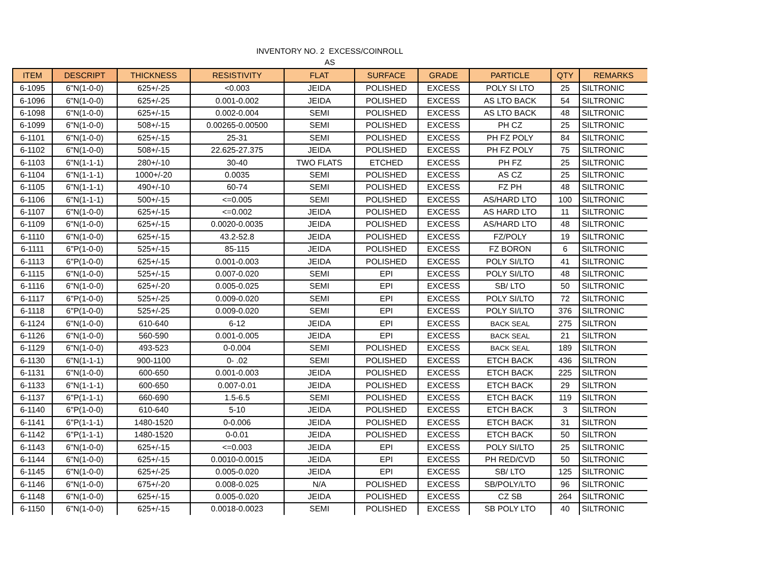INVENTORY NO. 2 EXCESS/COINROLL
AS
| ITEM | DESCRIPT | THICKNESS | RESISTIVITY | FLAT | SURFACE | GRADE | PARTICLE | QTY | REMARKS |
| --- | --- | --- | --- | --- | --- | --- | --- | --- | --- |
| 6-1095 | 6"N(1-0-0) | 625+/-25 | <0.003 | JEIDA | POLISHED | EXCESS | POLY SI LTO | 25 | SILTRONIC |
| 6-1096 | 6"N(1-0-0) | 625+/-25 | 0.001-0.002 | JEIDA | POLISHED | EXCESS | AS LTO BACK | 54 | SILTRONIC |
| 6-1098 | 6"N(1-0-0) | 625+/-15 | 0.002-0.004 | SEMI | POLISHED | EXCESS | AS LTO BACK | 48 | SILTRONIC |
| 6-1099 | 6"N(1-0-0) | 508+/-15 | 0.00265-0.00500 | SEMI | POLISHED | EXCESS | PH CZ | 25 | SILTRONIC |
| 6-1101 | 6"N(1-0-0) | 625+/-15 | 25-31 | SEMI | POLISHED | EXCESS | PH FZ POLY | 84 | SILTRONIC |
| 6-1102 | 6"N(1-0-0) | 508+/-15 | 22.625-27.375 | JEIDA | POLISHED | EXCESS | PH FZ POLY | 75 | SILTRONIC |
| 6-1103 | 6"N(1-1-1) | 280+/-10 | 30-40 | TWO FLATS | ETCHED | EXCESS | PH FZ | 25 | SILTRONIC |
| 6-1104 | 6"N(1-1-1) | 1000+/-20 | 0.0035 | SEMI | POLISHED | EXCESS | AS CZ | 25 | SILTRONIC |
| 6-1105 | 6"N(1-1-1) | 490+/-10 | 60-74 | SEMI | POLISHED | EXCESS | FZ PH | 48 | SILTRONIC |
| 6-1106 | 6"N(1-1-1) | 500+/-15 | <=0.005 | SEMI | POLISHED | EXCESS | AS/HARD LTO | 100 | SILTRONIC |
| 6-1107 | 6"N(1-0-0) | 625+/-15 | <=0.002 | JEIDA | POLISHED | EXCESS | AS HARD LTO | 11 | SILTRONIC |
| 6-1109 | 6"N(1-0-0) | 625+/-15 | 0.0020-0.0035 | JEIDA | POLISHED | EXCESS | AS/HARD LTO | 48 | SILTRONIC |
| 6-1110 | 6"N(1-0-0) | 625+/-15 | 43.2-52.8 | JEIDA | POLISHED | EXCESS | FZ/POLY | 19 | SILTRONIC |
| 6-1111 | 6"P(1-0-0) | 525+/-15 | 85-115 | JEIDA | POLISHED | EXCESS | FZ BORON | 6 | SILTRONIC |
| 6-1113 | 6"P(1-0-0) | 625+/-15 | 0.001-0.003 | JEIDA | POLISHED | EXCESS | POLY SI/LTO | 41 | SILTRONIC |
| 6-1115 | 6"N(1-0-0) | 525+/-15 | 0.007-0.020 | SEMI | EPI | EXCESS | POLY SI/LTO | 48 | SILTRONIC |
| 6-1116 | 6"N(1-0-0) | 625+/-20 | 0.005-0.025 | SEMI | EPI | EXCESS | SB/ LTO | 50 | SILTRONIC |
| 6-1117 | 6"P(1-0-0) | 525+/-25 | 0.009-0.020 | SEMI | EPI | EXCESS | POLY SI/LTO | 72 | SILTRONIC |
| 6-1118 | 6"P(1-0-0) | 525+/-25 | 0.009-0.020 | SEMI | EPI | EXCESS | POLY SI/LTO | 376 | SILTRONIC |
| 6-1124 | 6"N(1-0-0) | 610-640 | 6-12 | JEIDA | EPI | EXCESS | BACK SEAL | 275 | SILTRON |
| 6-1126 | 6"N(1-0-0) | 560-590 | 0.001-0.005 | JEIDA | EPI | EXCESS | BACK SEAL | 21 | SILTRON |
| 6-1129 | 6"N(1-0-0) | 493-523 | 0-0.004 | SEMI | POLISHED | EXCESS | BACK SEAL | 189 | SILTRON |
| 6-1130 | 6"N(1-1-1) | 900-1100 | 0- .02 | SEMI | POLISHED | EXCESS | ETCH BACK | 436 | SILTRON |
| 6-1131 | 6"N(1-0-0) | 600-650 | 0.001-0.003 | JEIDA | POLISHED | EXCESS | ETCH BACK | 225 | SILTRON |
| 6-1133 | 6"N(1-1-1) | 600-650 | 0.007-0.01 | JEIDA | POLISHED | EXCESS | ETCH BACK | 29 | SILTRON |
| 6-1137 | 6"P(1-1-1) | 660-690 | 1.5-6.5 | SEMI | POLISHED | EXCESS | ETCH BACK | 119 | SILTRON |
| 6-1140 | 6"P(1-0-0) | 610-640 | 5-10 | JEIDA | POLISHED | EXCESS | ETCH BACK | 3 | SILTRON |
| 6-1141 | 6"P(1-1-1) | 1480-1520 | 0-0.006 | JEIDA | POLISHED | EXCESS | ETCH BACK | 31 | SILTRON |
| 6-1142 | 6"P(1-1-1) | 1480-1520 | 0-0.01 | JEIDA | POLISHED | EXCESS | ETCH BACK | 50 | SILTRON |
| 6-1143 | 6"N(1-0-0) | 625+/-15 | <=0.003 | JEIDA | EPI | EXCESS | POLY SI/LTO | 25 | SILTRONIC |
| 6-1144 | 6"N(1-0-0) | 625+/-15 | 0.0010-0.0015 | JEIDA | EPI | EXCESS | PH RED/CVD | 50 | SILTRONIC |
| 6-1145 | 6"N(1-0-0) | 625+/-25 | 0.005-0.020 | JEIDA | EPI | EXCESS | SB/ LTO | 125 | SILTRONIC |
| 6-1146 | 6"N(1-0-0) | 675+/-20 | 0.008-0.025 | N/A | POLISHED | EXCESS | SB/POLY/LTO | 96 | SILTRONIC |
| 6-1148 | 6"N(1-0-0) | 625+/-15 | 0.005-0.020 | JEIDA | POLISHED | EXCESS | CZ SB | 264 | SILTRONIC |
| 6-1150 | 6"N(1-0-0) | 625+/-15 | 0.0018-0.0023 | SEMI | POLISHED | EXCESS | SB POLY LTO | 40 | SILTRONIC |